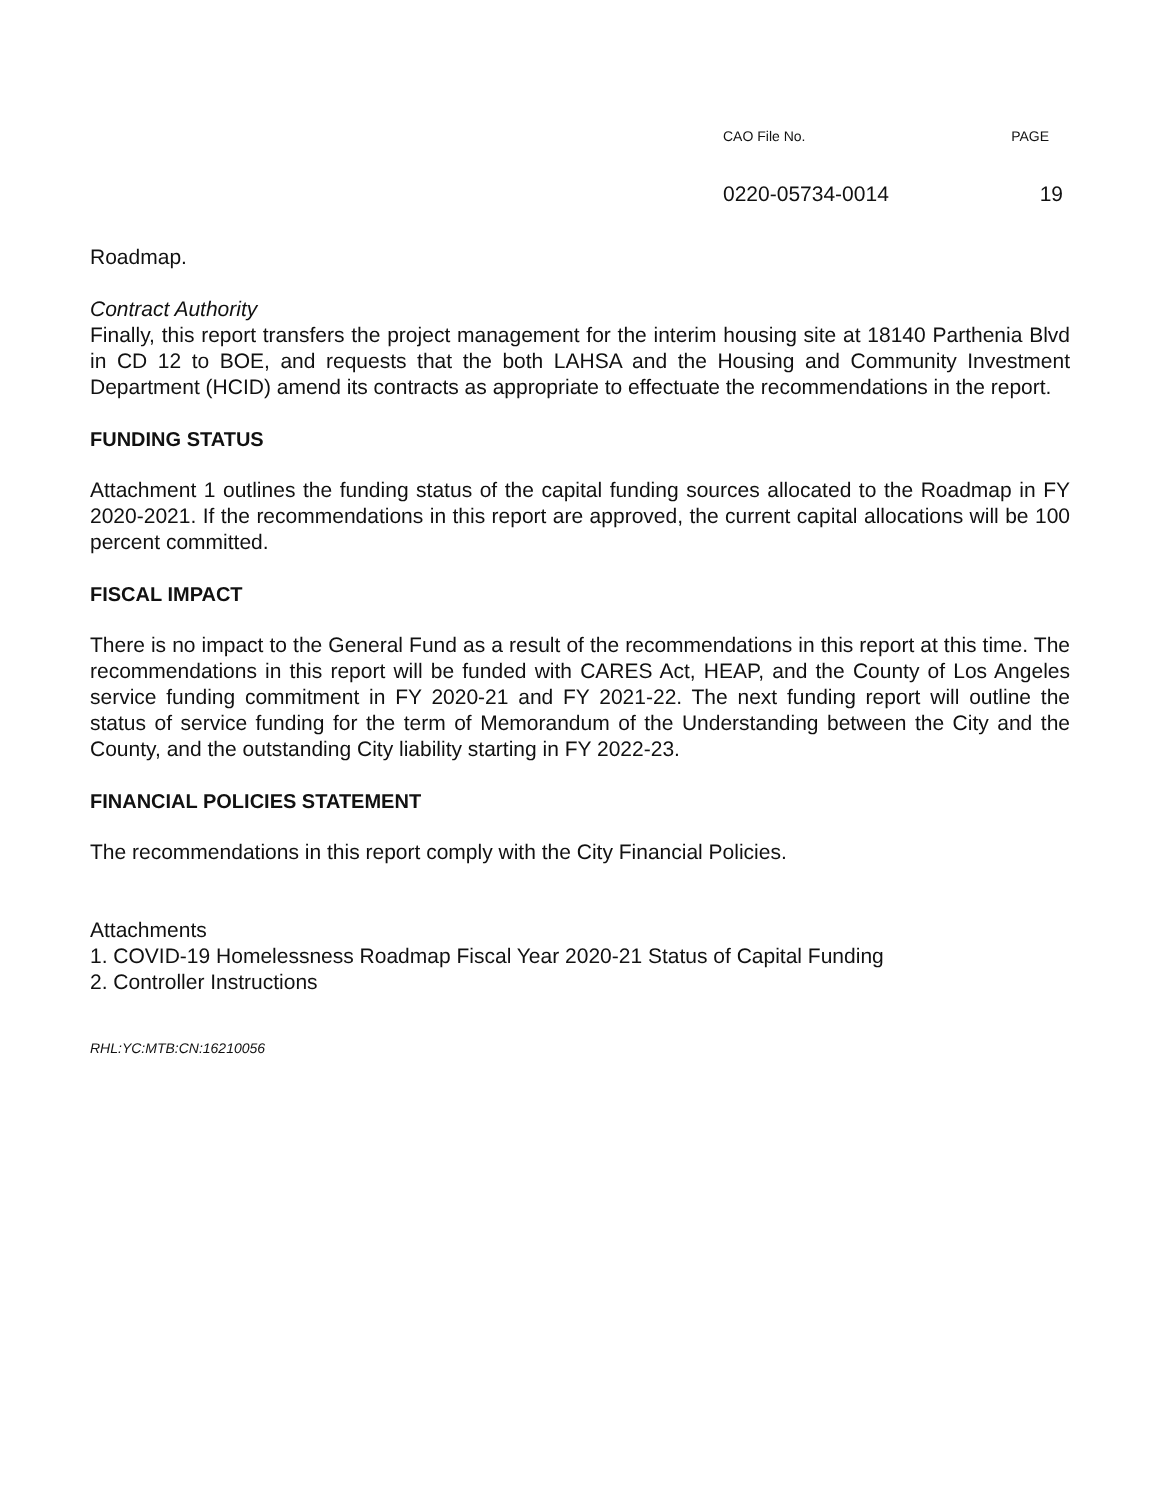| CAO File No. | PAGE |
| 0220-05734-0014 | 19 |
Roadmap.
Contract Authority
Finally, this report transfers the project management for the interim housing site at 18140 Parthenia Blvd in CD 12 to BOE, and requests that the both LAHSA and the Housing and Community Investment Department (HCID) amend its contracts as appropriate to effectuate the recommendations in the report.
FUNDING STATUS
Attachment 1 outlines the funding status of the capital funding sources allocated to the Roadmap in FY 2020-2021. If the recommendations in this report are approved, the current capital allocations will be 100 percent committed.
FISCAL IMPACT
There is no impact to the General Fund as a result of the recommendations in this report at this time. The recommendations in this report will be funded with CARES Act, HEAP, and the County of Los Angeles service funding commitment in FY 2020-21 and FY 2021-22. The next funding report will outline the status of service funding for the term of Memorandum of the Understanding between the City and the County, and the outstanding City liability starting in FY 2022-23.
FINANCIAL POLICIES STATEMENT
The recommendations in this report comply with the City Financial Policies.
Attachments
1. COVID-19 Homelessness Roadmap Fiscal Year 2020-21 Status of Capital Funding
2. Controller Instructions
RHL:YC:MTB:CN:16210056